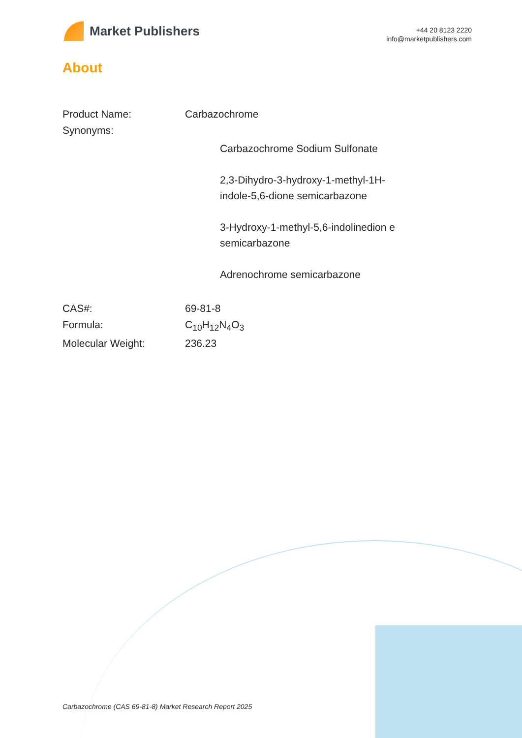Market Publishers
+44 20 8123 2220
info@marketpublishers.com
About
| Product Name: | Carbazochrome |
| Synonyms: | |
| | Carbazochrome Sodium Sulfonate 2,3-Dihydro-3-hydroxy-1-methyl-1H-indole-5,6-dione semicarbazone 3-Hydroxy-1-methyl-5,6-indolinedion e semicarbazone Adrenochrome semicarbazone |
| CAS#: | 69-81-8 |
| Formula: | C<sub>10</sub>H<sub>12</sub>N<sub>4</sub>O<sub>3</sub> |
| Molecular Weight: | 236.23 |
Carbazochrome (CAS 69-81-8) Market Research Report 2025